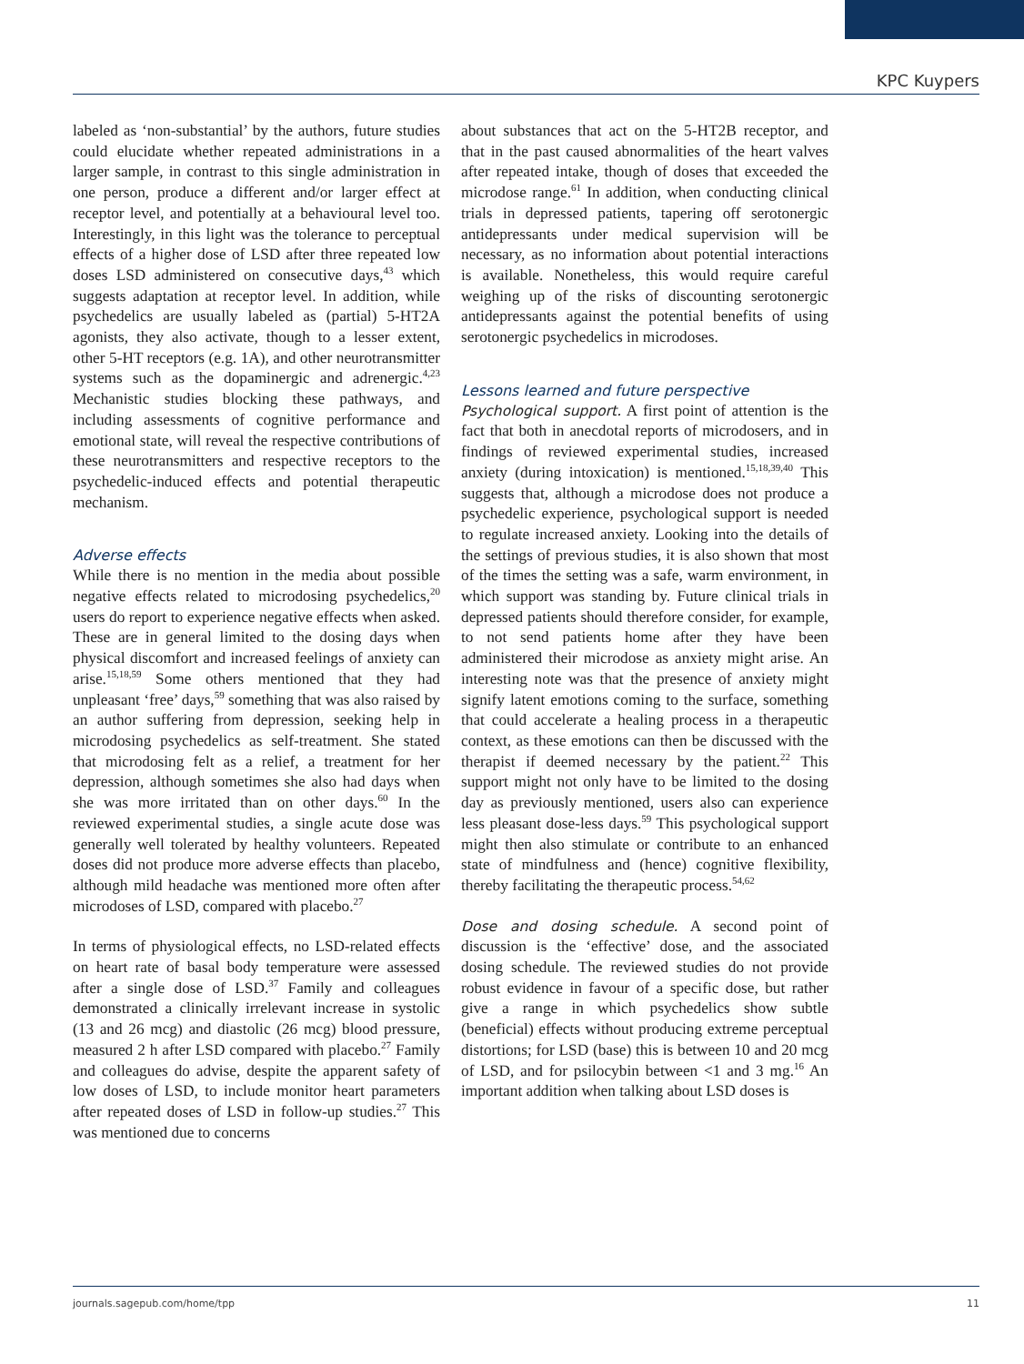KPC Kuypers
labeled as ‘non-substantial’ by the authors, future studies could elucidate whether repeated administrations in a larger sample, in contrast to this single administration in one person, produce a different and/or larger effect at receptor level, and potentially at a behavioural level too. Interestingly, in this light was the tolerance to perceptual effects of a higher dose of LSD after three repeated low doses LSD administered on consecutive days,<sup>43</sup> which suggests adaptation at receptor level. In addition, while psychedelics are usually labeled as (partial) 5-HT2A agonists, they also activate, though to a lesser extent, other 5-HT receptors (e.g. 1A), and other neurotransmitter systems such as the dopaminergic and adrenergic.<sup>4,23</sup> Mechanistic studies blocking these pathways, and including assessments of cognitive performance and emotional state, will reveal the respective contributions of these neurotransmitters and respective receptors to the psychedelic-induced effects and potential therapeutic mechanism.
Adverse effects
While there is no mention in the media about possible negative effects related to microdosing psychedelics,<sup>20</sup> users do report to experience negative effects when asked. These are in general limited to the dosing days when physical discomfort and increased feelings of anxiety can arise.<sup>15,18,59</sup> Some others mentioned that they had unpleasant ‘free’ days,<sup>59</sup> something that was also raised by an author suffering from depression, seeking help in microdosing psychedelics as self-treatment. She stated that microdosing felt as a relief, a treatment for her depression, although sometimes she also had days when she was more irritated than on other days.<sup>60</sup> In the reviewed experimental studies, a single acute dose was generally well tolerated by healthy volunteers. Repeated doses did not produce more adverse effects than placebo, although mild headache was mentioned more often after microdoses of LSD, compared with placebo.<sup>27</sup>
In terms of physiological effects, no LSD-related effects on heart rate of basal body temperature were assessed after a single dose of LSD.<sup>37</sup> Family and colleagues demonstrated a clinically irrelevant increase in systolic (13 and 26 mcg) and diastolic (26 mcg) blood pressure, measured 2 h after LSD compared with placebo.<sup>27</sup> Family and colleagues do advise, despite the apparent safety of low doses of LSD, to include monitor heart parameters after repeated doses of LSD in follow-up studies.<sup>27</sup> This was mentioned due to concerns
about substances that act on the 5-HT2B receptor, and that in the past caused abnormalities of the heart valves after repeated intake, though of doses that exceeded the microdose range.<sup>61</sup> In addition, when conducting clinical trials in depressed patients, tapering off serotonergic antidepressants under medical supervision will be necessary, as no information about potential interactions is available. Nonetheless, this would require careful weighing up of the risks of discounting serotonergic antidepressants against the potential benefits of using serotonergic psychedelics in microdoses.
Lessons learned and future perspective
Psychological support. A first point of attention is the fact that both in anecdotal reports of microdosers, and in findings of reviewed experimental studies, increased anxiety (during intoxication) is mentioned.<sup>15,18,39,40</sup> This suggests that, although a microdose does not produce a psychedelic experience, psychological support is needed to regulate increased anxiety. Looking into the details of the settings of previous studies, it is also shown that most of the times the setting was a safe, warm environment, in which support was standing by. Future clinical trials in depressed patients should therefore consider, for example, to not send patients home after they have been administered their microdose as anxiety might arise. An interesting note was that the presence of anxiety might signify latent emotions coming to the surface, something that could accelerate a healing process in a therapeutic context, as these emotions can then be discussed with the therapist if deemed necessary by the patient.<sup>22</sup> This support might not only have to be limited to the dosing day as previously mentioned, users also can experience less pleasant dose-less days.<sup>59</sup> This psychological support might then also stimulate or contribute to an enhanced state of mindfulness and (hence) cognitive flexibility, thereby facilitating the therapeutic process.<sup>54,62</sup>
Dose and dosing schedule. A second point of discussion is the ‘effective’ dose, and the associated dosing schedule. The reviewed studies do not provide robust evidence in favour of a specific dose, but rather give a range in which psychedelics show subtle (beneficial) effects without producing extreme perceptual distortions; for LSD (base) this is between 10 and 20 mcg of LSD, and for psilocybin between <1 and 3 mg.<sup>16</sup> An important addition when talking about LSD doses is
journals.sagepub.com/home/tpp 11